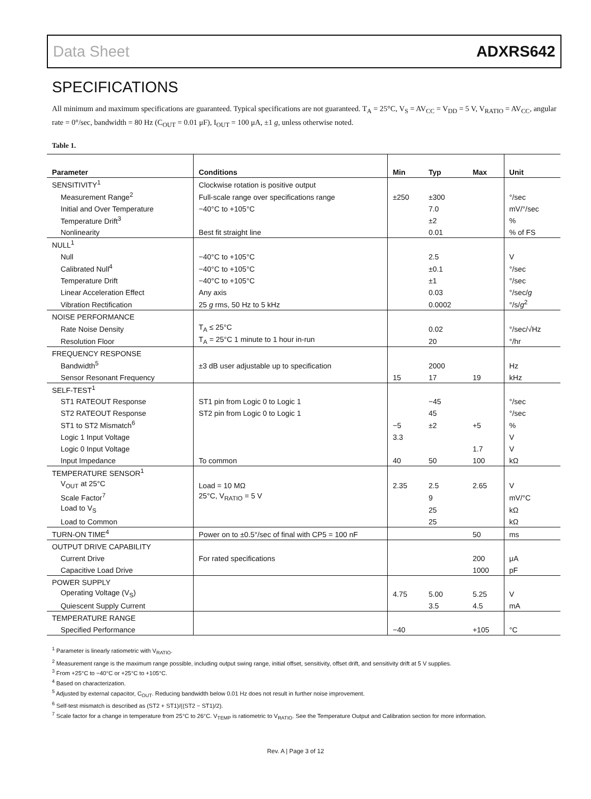Data Sheet ADXRS642
SPECIFICATIONS
All minimum and maximum specifications are guaranteed. Typical specifications are not guaranteed. T<sub>A</sub> = 25°C, V<sub>S</sub> = AV<sub>CC</sub> = V<sub>DD</sub> = 5 V, V<sub>RATIO</sub> = AV<sub>CC</sub>, angular rate = 0°/sec, bandwidth = 80 Hz (C<sub>OUT</sub> = 0.01 μF), I<sub>OUT</sub> = 100 μA, ±1 g, unless otherwise noted.
Table 1.
| Parameter | Conditions | Min | Typ | Max | Unit |
| --- | --- | --- | --- | --- | --- |
| SENSITIVITY<sup>1</sup> | Clockwise rotation is positive output | | | | |
| Measurement Range<sup>2</sup> | Full-scale range over specifications range | ±250 | ±300 | | °/sec |
| Initial and Over Temperature | −40°C to +105°C | | 7.0 | | mV/°/sec |
| Temperature Drift<sup>3</sup> | | | ±2 | | % |
| Nonlinearity | Best fit straight line | | 0.01 | | % of FS |
| NULL<sup>1</sup> | | | | | |
| Null | −40°C to +105°C | | 2.5 | | V |
| Calibrated Null<sup>4</sup> | −40°C to +105°C | | ±0.1 | | °/sec |
| Temperature Drift | −40°C to +105°C | | ±1 | | °/sec |
| Linear Acceleration Effect | Any axis | | 0.03 | | °/sec/ g |
| Vibration Rectification | 25 g rms, 50 Hz to 5 kHz | | 0.0002 | | °/s/ g<sup>2</sup> |
| NOISE PERFORMANCE | | | | | |
| Rate Noise Density | T<sub>A</sub> ≤ 25°C | | 0.02 | | °/sec/√Hz |
| Resolution Floor | T<sub>A</sub> = 25°C 1 minute to 1 hour in-run | | 20 | | °/hr |
| FREQUENCY RESPONSE | | | | | |
| Bandwidth<sup>5</sup> | ±3 dB user adjustable up to specification | | 2000 | | Hz |
| Sensor Resonant Frequency | | 15 | 17 | 19 | kHz |
| SELF-TEST<sup>1</sup> | | | | | |
| ST1 RATEOUT Response | ST1 pin from Logic 0 to Logic 1 | | −45 | | °/sec |
| ST2 RATEOUT Response | ST2 pin from Logic 0 to Logic 1 | | 45 | | °/sec |
| ST1 to ST2 Mismatch<sup>6</sup> | | −5 | ±2 | +5 | % |
| Logic 1 Input Voltage | | 3.3 | | | V |
| Logic 0 Input Voltage | | | | 1.7 | V |
| Input Impedance | To common | 40 | 50 | 100 | kΩ |
| TEMPERATURE SENSOR<sup>1</sup> | | | | | |
| V<sub>OUT</sub> at 25°C | Load = 10 MΩ | 2.35 | 2.5 | 2.65 | V |
| Scale Factor<sup>7</sup> | 25°C, V<sub>RATIO</sub> = 5 V | | 9 | | mV/°C |
| Load to V<sub>S</sub> | | | 25 | | kΩ |
| Load to Common | | | 25 | | kΩ |
| TURN-ON TIME<sup>4</sup> | Power on to ±0.5°/sec of final with CP5 = 100 nF | | | 50 | ms |
| OUTPUT DRIVE CAPABILITY | | | | | |
| Current Drive | For rated specifications | | | 200 | μA |
| Capacitive Load Drive | | | | 1000 | pF |
| POWER SUPPLY | | | | | |
| Operating Voltage (V<sub>S</sub>) | | 4.75 | 5.00 | 5.25 | V |
| Quiescent Supply Current | | | 3.5 | 4.5 | mA |
| TEMPERATURE RANGE | | | | | |
| Specified Performance | | −40 | | +105 | °C |
<sup>1</sup> Parameter is linearly ratiometric with V<sub>RATIO</sub>.
<sup>2</sup> Measurement range is the maximum range possible, including output swing range, initial offset, sensitivity, offset drift, and sensitivity drift at 5 V supplies.
<sup>3</sup> From +25°C to −40°C or +25°C to +105°C.
<sup>4</sup> Based on characterization.
<sup>5</sup> Adjusted by external capacitor, C<sub>OUT</sub>. Reducing bandwidth below 0.01 Hz does not result in further noise improvement.
<sup>6</sup> Self-test mismatch is described as (ST2 + ST1)/((ST2 − ST1)/2).
<sup>7</sup> Scale factor for a change in temperature from 25°C to 26°C. V<sub>TEMP</sub> is ratiometric to V<sub>RATIO</sub>. See the Temperature Output and Calibration section for more information.
Rev. A | Page 3 of 12